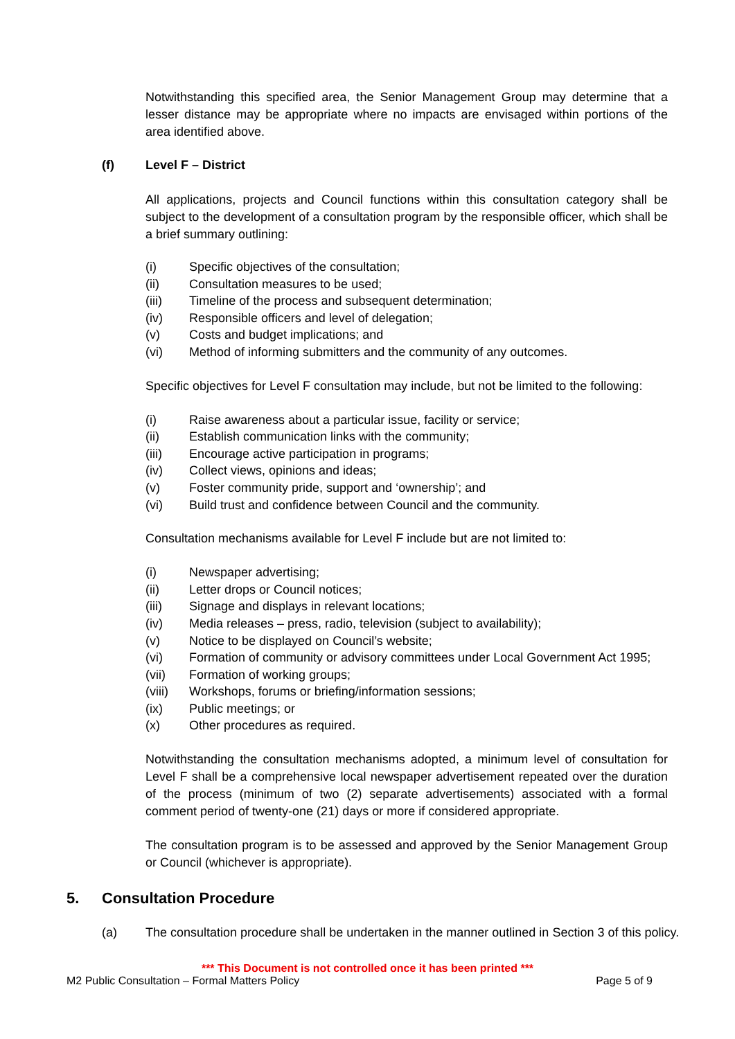Notwithstanding this specified area, the Senior Management Group may determine that a lesser distance may be appropriate where no impacts are envisaged within portions of the area identified above.
(f) Level F – District
All applications, projects and Council functions within this consultation category shall be subject to the development of a consultation program by the responsible officer, which shall be a brief summary outlining:
(i) Specific objectives of the consultation;
(ii) Consultation measures to be used;
(iii) Timeline of the process and subsequent determination;
(iv) Responsible officers and level of delegation;
(v) Costs and budget implications; and
(vi) Method of informing submitters and the community of any outcomes.
Specific objectives for Level F consultation may include, but not be limited to the following:
(i) Raise awareness about a particular issue, facility or service;
(ii) Establish communication links with the community;
(iii) Encourage active participation in programs;
(iv) Collect views, opinions and ideas;
(v) Foster community pride, support and ‘ownership’; and
(vi) Build trust and confidence between Council and the community.
Consultation mechanisms available for Level F include but are not limited to:
(i) Newspaper advertising;
(ii) Letter drops or Council notices;
(iii) Signage and displays in relevant locations;
(iv) Media releases – press, radio, television (subject to availability);
(v) Notice to be displayed on Council’s website;
(vi) Formation of community or advisory committees under Local Government Act 1995;
(vii) Formation of working groups;
(viii) Workshops, forums or briefing/information sessions;
(ix) Public meetings; or
(x) Other procedures as required.
Notwithstanding the consultation mechanisms adopted, a minimum level of consultation for Level F shall be a comprehensive local newspaper advertisement repeated over the duration of the process (minimum of two (2) separate advertisements) associated with a formal comment period of twenty-one (21) days or more if considered appropriate.
The consultation program is to be assessed and approved by the Senior Management Group or Council (whichever is appropriate).
5. Consultation Procedure
(a) The consultation procedure shall be undertaken in the manner outlined in Section 3 of this policy.
*** This Document is not controlled once it has been printed ***
M2 Public Consultation – Formal Matters Policy Page 5 of 9